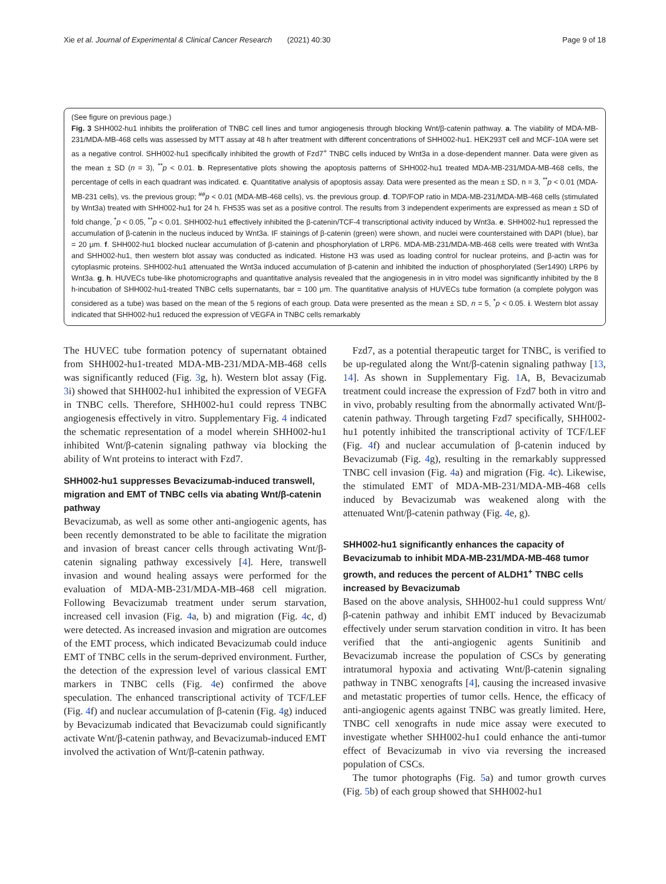Xie et al. Journal of Experimental & Clinical Cancer Research (2021) 40:30 Page 9 of 18
(See figure on previous page.)
Fig. 3 SHH002-hu1 inhibits the proliferation of TNBC cell lines and tumor angiogenesis through blocking Wnt/β-catenin pathway. a. The viability of MDA-MB-231/MDA-MB-468 cells was assessed by MTT assay at 48 h after treatment with different concentrations of SHH002-hu1. HEK293T cell and MCF-10A were set as a negative control. SHH002-hu1 specifically inhibited the growth of Fzd7<sup>+</sup> TNBC cells induced by Wnt3a in a dose-dependent manner. Data were given as the mean ± SD (n = 3), <sup>**</sup>p < 0.01. b. Representative plots showing the apoptosis patterns of SHH002-hu1 treated MDA-MB-231/MDA-MB-468 cells, the percentage of cells in each quadrant was indicated. c. Quantitative analysis of apoptosis assay. Data were presented as the mean ± SD, n = 3, <sup>**</sup>p < 0.01 (MDA-MB-231 cells), vs. the previous group; <sup>##</sup>p < 0.01 (MDA-MB-468 cells), vs. the previous group. d. TOP/FOP ratio in MDA-MB-231/MDA-MB-468 cells (stimulated by Wnt3a) treated with SHH002-hu1 for 24 h. FH535 was set as a positive control. The results from 3 independent experiments are expressed as mean ± SD of fold change, <sup>*</sup>p < 0.05, <sup>**</sup>p < 0.01. SHH002-hu1 effectively inhibited the β-catenin/TCF-4 transcriptional activity induced by Wnt3a. e. SHH002-hu1 repressed the accumulation of β-catenin in the nucleus induced by Wnt3a. IF stainings of β-catenin (green) were shown, and nuclei were counterstained with DAPI (blue), bar = 20 μm. f. SHH002-hu1 blocked nuclear accumulation of β-catenin and phosphorylation of LRP6. MDA-MB-231/MDA-MB-468 cells were treated with Wnt3a and SHH002-hu1, then western blot assay was conducted as indicated. Histone H3 was used as loading control for nuclear proteins, and β-actin was for cytoplasmic proteins. SHH002-hu1 attenuated the Wnt3a induced accumulation of β-catenin and inhibited the induction of phosphorylated (Ser1490) LRP6 by Wnt3a. g, h. HUVECs tube-like photomicrographs and quantitative analysis revealed that the angiogenesis in in vitro model was significantly inhibited by the 8 h-incubation of SHH002-hu1-treated TNBC cells supernatants, bar = 100 μm. The quantitative analysis of HUVECs tube formation (a complete polygon was considered as a tube) was based on the mean of the 5 regions of each group. Data were presented as the mean ± SD, n = 5, <sup>*</sup>p < 0.05. i. Western blot assay indicated that SHH002-hu1 reduced the expression of VEGFA in TNBC cells remarkably
The HUVEC tube formation potency of supernatant obtained from SHH002-hu1-treated MDA-MB-231/MDA-MB-468 cells was significantly reduced (Fig. 3g, h). Western blot assay (Fig. 3i) showed that SHH002-hu1 inhibited the expression of VEGFA in TNBC cells. Therefore, SHH002-hu1 could repress TNBC angiogenesis effectively in vitro. Supplementary Fig. 4 indicated the schematic representation of a model wherein SHH002-hu1 inhibited Wnt/β-catenin signaling pathway via blocking the ability of Wnt proteins to interact with Fzd7.
SHH002-hu1 suppresses Bevacizumab-induced transwell, migration and EMT of TNBC cells via abating Wnt/β-catenin pathway
Bevacizumab, as well as some other anti-angiogenic agents, has been recently demonstrated to be able to facilitate the migration and invasion of breast cancer cells through activating Wnt/β-catenin signaling pathway excessively [4]. Here, transwell invasion and wound healing assays were performed for the evaluation of MDA-MB-231/MDA-MB-468 cell migration. Following Bevacizumab treatment under serum starvation, increased cell invasion (Fig. 4a, b) and migration (Fig. 4c, d) were detected. As increased invasion and migration are outcomes of the EMT process, which indicated Bevacizumab could induce EMT of TNBC cells in the serum-deprived environment. Further, the detection of the expression level of various classical EMT markers in TNBC cells (Fig. 4e) confirmed the above speculation. The enhanced transcriptional activity of TCF/LEF (Fig. 4f) and nuclear accumulation of β-catenin (Fig. 4g) induced by Bevacizumab indicated that Bevacizumab could significantly activate Wnt/β-catenin pathway, and Bevacizumab-induced EMT involved the activation of Wnt/β-catenin pathway.
Fzd7, as a potential therapeutic target for TNBC, is verified to be up-regulated along the Wnt/β-catenin signaling pathway [13, 14]. As shown in Supplementary Fig. 1 A, B, Bevacizumab treatment could increase the expression of Fzd7 both in vitro and in vivo, probably resulting from the abnormally activated Wnt/β-catenin pathway. Through targeting Fzd7 specifically, SHH002-hu1 potently inhibited the transcriptional activity of TCF/LEF (Fig. 4f) and nuclear accumulation of β-catenin induced by Bevacizumab (Fig. 4g), resulting in the remarkably suppressed TNBC cell invasion (Fig. 4a) and migration (Fig. 4c). Likewise, the stimulated EMT of MDA-MB-231/MDA-MB-468 cells induced by Bevacizumab was weakened along with the attenuated Wnt/β-catenin pathway (Fig. 4e, g).
SHH002-hu1 significantly enhances the capacity of Bevacizumab to inhibit MDA-MB-231/MDA-MB-468 tumor growth, and reduces the percent of ALDH1<sup>+</sup> TNBC cells increased by Bevacizumab
Based on the above analysis, SHH002-hu1 could suppress Wnt/β-catenin pathway and inhibit EMT induced by Bevacizumab effectively under serum starvation condition in vitro. It has been verified that the anti-angiogenic agents Sunitinib and Bevacizumab increase the population of CSCs by generating intratumoral hypoxia and activating Wnt/β-catenin signaling pathway in TNBC xenografts [4], causing the increased invasive and metastatic properties of tumor cells. Hence, the efficacy of anti-angiogenic agents against TNBC was greatly limited. Here, TNBC cell xenografts in nude mice assay were executed to investigate whether SHH002-hu1 could enhance the anti-tumor effect of Bevacizumab in vivo via reversing the increased population of CSCs.
The tumor photographs (Fig. 5a) and tumor growth curves (Fig. 5b) of each group showed that SHH002-hu1